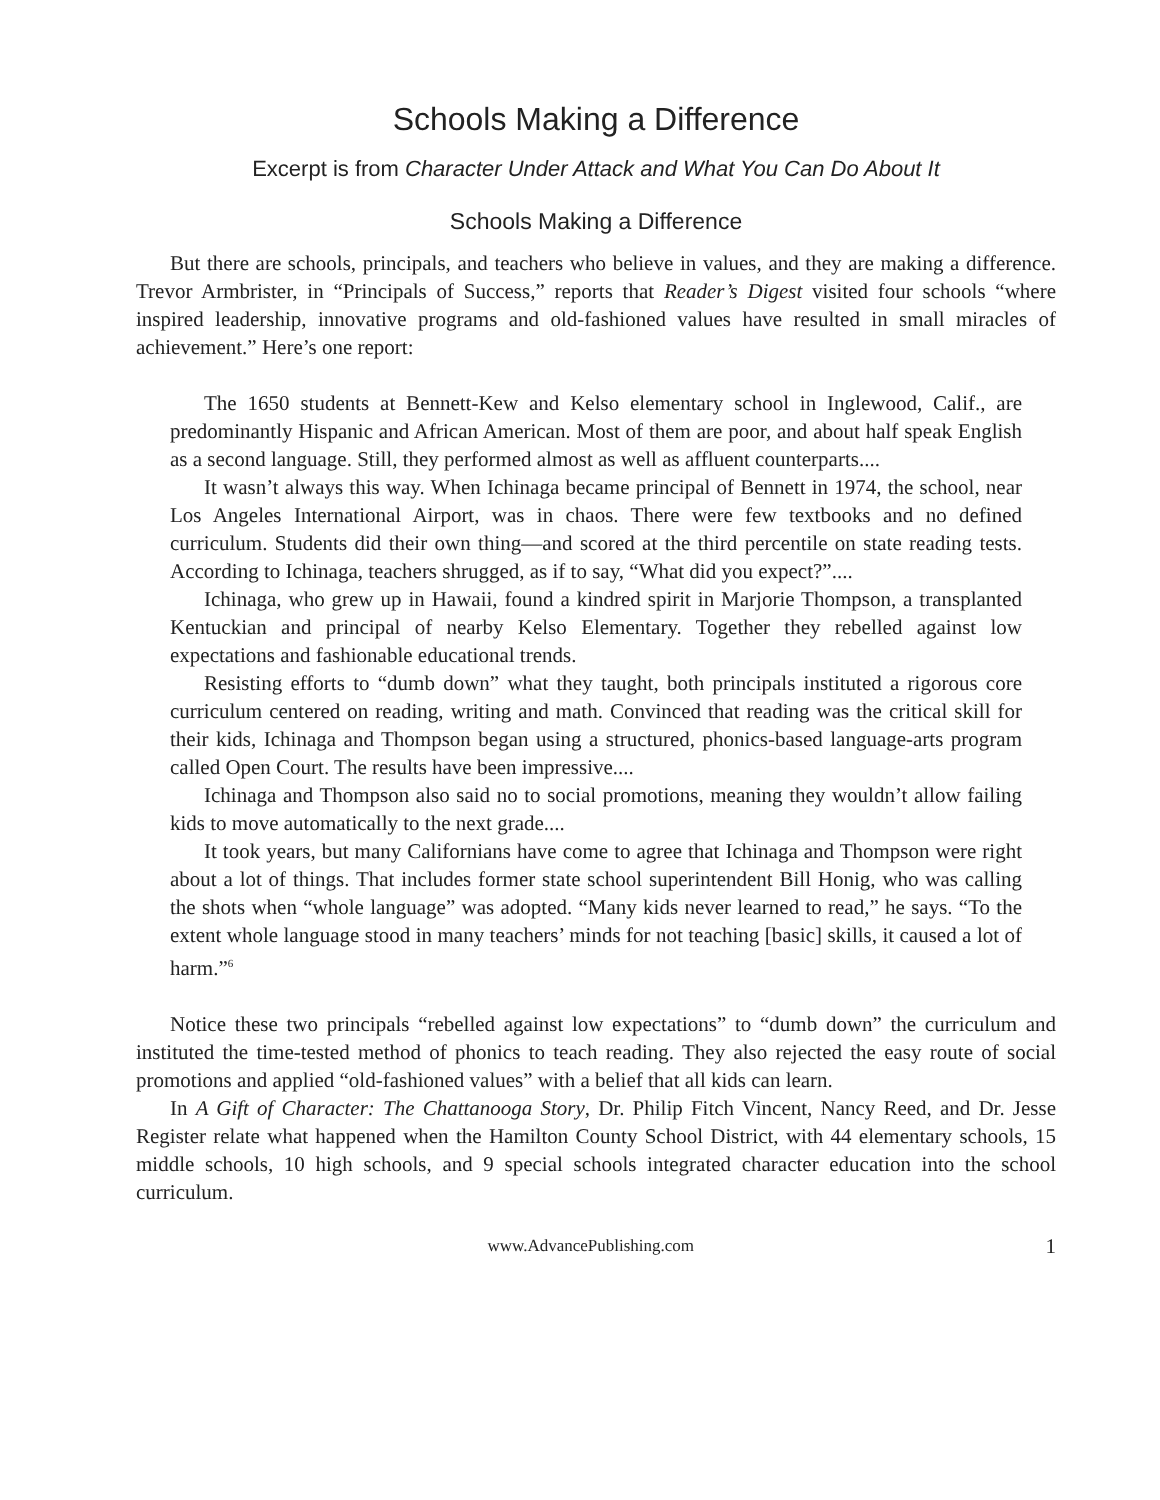Schools Making a Difference
Excerpt is from Character Under Attack and What You Can Do About It
Schools Making a Difference
But there are schools, principals, and teachers who believe in values, and they are making a difference. Trevor Armbrister, in “Principals of Success,” reports that Reader’s Digest visited four schools “where inspired leadership, innovative programs and old-fashioned values have resulted in small miracles of achievement.” Here’s one report:
The 1650 students at Bennett-Kew and Kelso elementary school in Inglewood, Calif., are predominantly Hispanic and African American. Most of them are poor, and about half speak English as a second language. Still, they performed almost as well as affluent counterparts....
It wasn’t always this way. When Ichinaga became principal of Bennett in 1974, the school, near Los Angeles International Airport, was in chaos. There were few textbooks and no defined curriculum. Students did their own thing—and scored at the third percentile on state reading tests. According to Ichinaga, teachers shrugged, as if to say, “What did you expect?”....
Ichinaga, who grew up in Hawaii, found a kindred spirit in Marjorie Thompson, a transplanted Kentuckian and principal of nearby Kelso Elementary. Together they rebelled against low expectations and fashionable educational trends.
Resisting efforts to “dumb down” what they taught, both principals instituted a rigorous core curriculum centered on reading, writing and math. Convinced that reading was the critical skill for their kids, Ichinaga and Thompson began using a structured, phonics-based language-arts program called Open Court. The results have been impressive....
Ichinaga and Thompson also said no to social promotions, meaning they wouldn’t allow failing kids to move automatically to the next grade....
It took years, but many Californians have come to agree that Ichinaga and Thompson were right about a lot of things. That includes former state school superintendent Bill Honig, who was calling the shots when “whole language” was adopted. “Many kids never learned to read,” he says. “To the extent whole language stood in many teachers’ minds for not teaching [basic] skills, it caused a lot of harm.”<sup>6</sup>
Notice these two principals “rebelled against low expectations” to “dumb down” the curriculum and instituted the time-tested method of phonics to teach reading. They also rejected the easy route of social promotions and applied “old-fashioned values” with a belief that all kids can learn.
In A Gift of Character: The Chattanooga Story, Dr. Philip Fitch Vincent, Nancy Reed, and Dr. Jesse Register relate what happened when the Hamilton County School District, with 44 elementary schools, 15 middle schools, 10 high schools, and 9 special schools integrated character education into the school curriculum.
www.AdvancePublishing.com 1